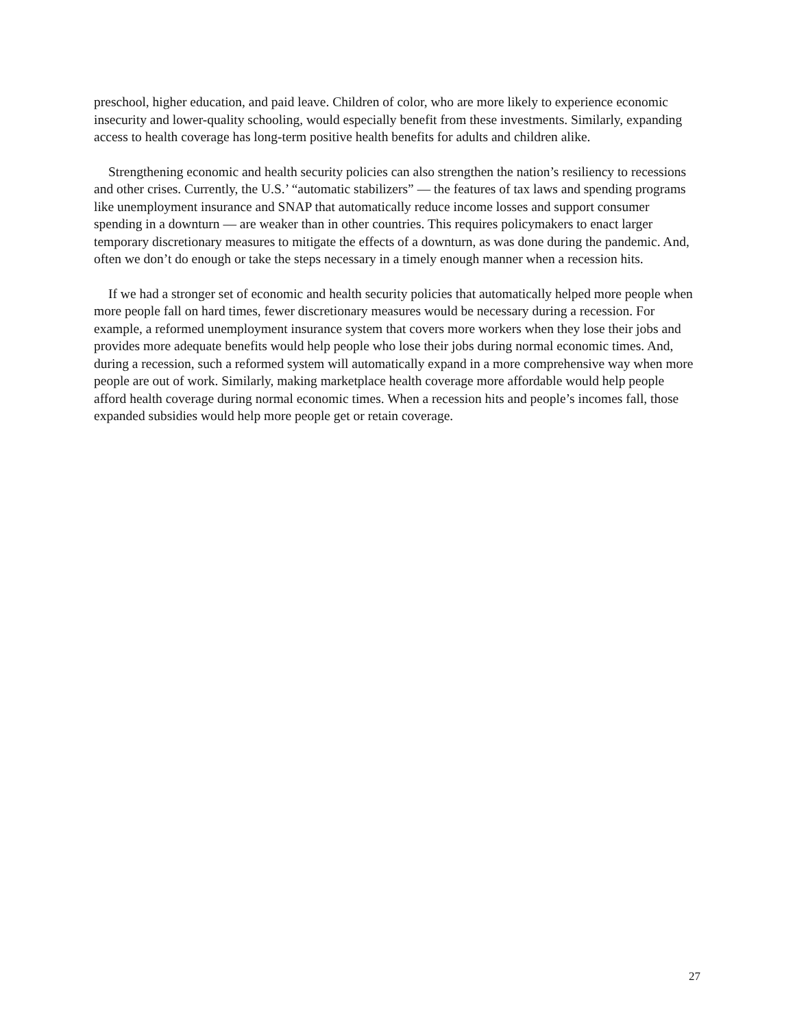preschool, higher education, and paid leave. Children of color, who are more likely to experience economic insecurity and lower-quality schooling, would especially benefit from these investments. Similarly, expanding access to health coverage has long-term positive health benefits for adults and children alike.
Strengthening economic and health security policies can also strengthen the nation’s resiliency to recessions and other crises. Currently, the U.S.’ “automatic stabilizers” — the features of tax laws and spending programs like unemployment insurance and SNAP that automatically reduce income losses and support consumer spending in a downturn — are weaker than in other countries. This requires policymakers to enact larger temporary discretionary measures to mitigate the effects of a downturn, as was done during the pandemic. And, often we don’t do enough or take the steps necessary in a timely enough manner when a recession hits.
If we had a stronger set of economic and health security policies that automatically helped more people when more people fall on hard times, fewer discretionary measures would be necessary during a recession. For example, a reformed unemployment insurance system that covers more workers when they lose their jobs and provides more adequate benefits would help people who lose their jobs during normal economic times. And, during a recession, such a reformed system will automatically expand in a more comprehensive way when more people are out of work. Similarly, making marketplace health coverage more affordable would help people afford health coverage during normal economic times. When a recession hits and people’s incomes fall, those expanded subsidies would help more people get or retain coverage.
27